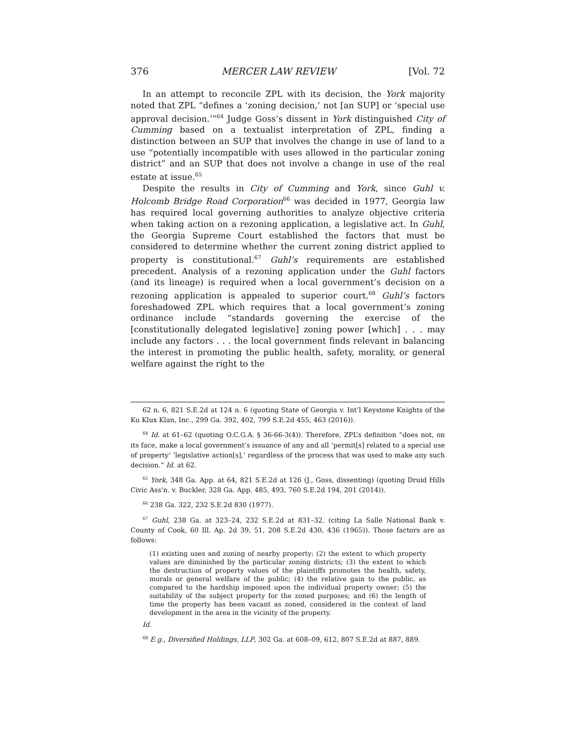376 MERCER LAW REVIEW [Vol. 72
In an attempt to reconcile ZPL with its decision, the York majority noted that ZPL “defines a ‘zoning decision,’ not [an SUP] or ‘special use approval decision.’”<sup>64</sup> Judge Goss’s dissent in York distinguished City of Cumming based on a textualist interpretation of ZPL, finding a distinction between an SUP that involves the change in use of land to a use “potentially incompatible with uses allowed in the particular zoning district” and an SUP that does not involve a change in use of the real estate at issue.<sup>65</sup>
Despite the results in City of Cumming and York, since Guhl v. Holcomb Bridge Road Corporation<sup>66</sup> was decided in 1977, Georgia law has required local governing authorities to analyze objective criteria when taking action on a rezoning application, a legislative act. In Guhl, the Georgia Supreme Court established the factors that must be considered to determine whether the current zoning district applied to property is constitutional.<sup>67</sup> Guhl’s requirements are established precedent. Analysis of a rezoning application under the Guhl factors (and its lineage) is required when a local government’s decision on a rezoning application is appealed to superior court.<sup>68</sup> Guhl’s factors foreshadowed ZPL which requires that a local government’s zoning ordinance include “standards governing the exercise of the [constitutionally delegated legislative] zoning power [which] . . . may include any factors . . . the local government finds relevant in balancing the interest in promoting the public health, safety, morality, or general welfare against the right to the
62 n. 6, 821 S.E.2d at 124 n. 6 (quoting State of Georgia v. Int’l Keystone Knights of the Ku Klux Klan, Inc., 299 Ga. 392, 402, 799 S.E.2d 455, 463 (2016)).
<sup>64</sup> Id. at 61–62 (quoting O.C.G.A. § 36-66-3(4)). Therefore, ZPL’s definition “does not, on its face, make a local government’s issuance of any and all ‘permit[s] related to a special use of property’ ‘legislative action[s],’ regardless of the process that was used to make any such decision.” Id. at 62.
<sup>65</sup> York, 348 Ga. App. at 64, 821 S.E.2d at 126 (J., Goss, dissenting) (quoting Druid Hills Civic Ass’n. v. Buckler, 328 Ga. App. 485, 493, 760 S.E.2d 194, 201 (2014)).
<sup>66</sup> 238 Ga. 322, 232 S.E.2d 830 (1977).
<sup>67</sup> Guhl, 238 Ga. at 323–24, 232 S.E.2d at 831–32. (citing La Salle National Bank v. County of Cook, 60 Ill. Ap. 2d 39, 51, 208 S.E.2d 430, 436 (1965)). Those factors are as follows:
(1) existing uses and zoning of nearby property; (2) the extent to which property values are diminished by the particular zoning districts; (3) the extent to which the destruction of property values of the plaintiffs promotes the health, safety, morals or general welfare of the public; (4) the relative gain to the public, as compared to the hardship imposed upon the individual property owner; (5) the suitability of the subject property for the zoned purposes; and (6) the length of time the property has been vacant as zoned, considered in the context of land development in the area in the vicinity of the property.
Id.
<sup>68</sup> E.g., Diversified Holdings, LLP, 302 Ga. at 608–09, 612, 807 S.E.2d at 887, 889.